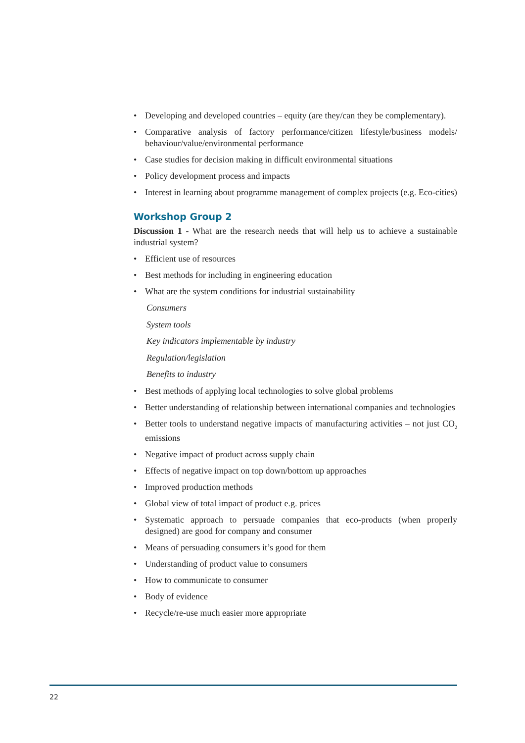• Developing and developed countries – equity (are they/can they be complementary).
• Comparative analysis of factory performance/citizen lifestyle/business models/ behaviour/value/environmental performance
• Case studies for decision making in difficult environmental situations
• Policy development process and impacts
• Interest in learning about programme management of complex projects (e.g. Eco-cities)
Workshop Group 2
Discussion 1 - What are the research needs that will help us to achieve a sustainable industrial system?
• Efficient use of resources
• Best methods for including in engineering education
• What are the system conditions for industrial sustainability
Consumers
System tools
Key indicators implementable by industry
Regulation/legislation
Benefits to industry
• Best methods of applying local technologies to solve global problems
• Better understanding of relationship between international companies and technologies
• Better tools to understand negative impacts of manufacturing activities – not just CO<sub>2</sub> emissions
• Negative impact of product across supply chain
• Effects of negative impact on top down/bottom up approaches
• Improved production methods
• Global view of total impact of product e.g. prices
• Systematic approach to persuade companies that eco-products (when properly designed) are good for company and consumer
• Means of persuading consumers it’s good for them
• Understanding of product value to consumers
• How to communicate to consumer
• Body of evidence
• Recycle/re-use much easier more appropriate
22